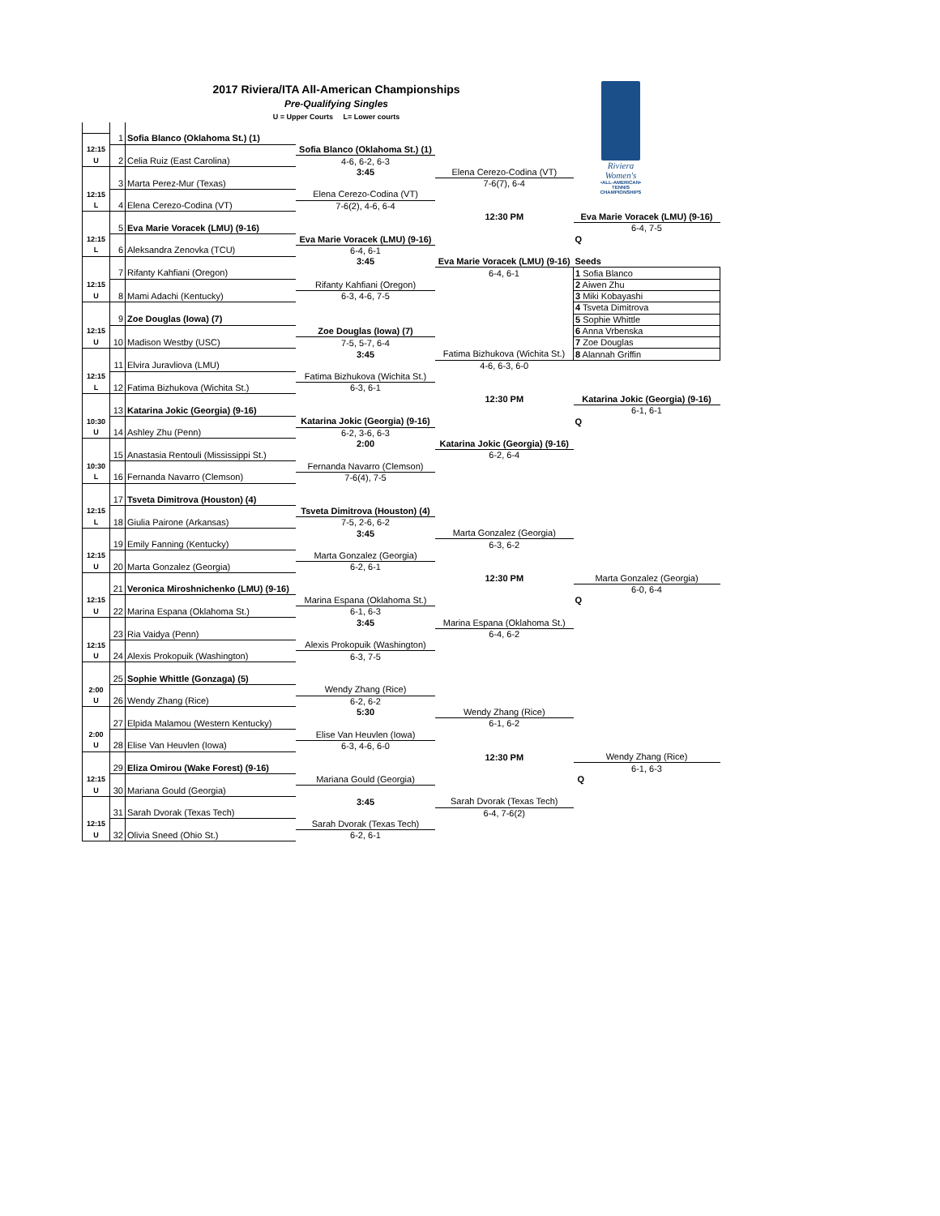2017 Riviera/ITA All-American Championships
Pre-Qualifying Singles
U = Upper Courts L= Lower courts
Riviera Women's
•ALL-AMERICAN•
TENNIS CHAMPIONSHIPS
| | 1 | Sofia Blanco (Oklahoma St.) (1) | | | |
| 12:15 | | | Sofia Blanco (Oklahoma St.) (1) | | |
| U | 2 | Celia Ruiz (East Carolina) | 4-6, 6-2, 6-3 | | |
| | | | 3:45 | Elena Cerezo-Codina (VT) | |
| | 3 | Marta Perez-Mur (Texas) | | 7-6(7), 6-4 | |
| 12:15 | | | Elena Cerezo-Codina (VT) | | |
| L | 4 | Elena Cerezo-Codina (VT) | 7-6(2), 4-6, 6-4 | | |
| | | | | 12:30 PM | Eva Marie Voracek (LMU) (9-16) |
| | 5 | Eva Marie Voracek (LMU) (9-16) | | | 6-4, 7-5 |
| 12:15 | | | Eva Marie Voracek (LMU) (9-16) | | Q |
| L | 6 | Aleksandra Zenovka (TCU) | 6-4, 6-1 | | |
| | | | 3:45 | Eva Marie Voracek (LMU) (9-16) | Seeds |
| | 7 | Rifanty Kahfiani (Oregon) | | 6-4, 6-1 | 1 Sofia Blanco |
| 12:15 | | | Rifanty Kahfiani (Oregon) | | 2 Aiwen Zhu |
| U | 8 | Mami Adachi (Kentucky) | 6-3, 4-6, 7-5 | | 3 Miki Kobayashi |
| | | | | | 4 Tsveta Dimitrova |
| | 9 | Zoe Douglas (Iowa) (7) | | | 5 Sophie Whittle |
| 12:15 | | | Zoe Douglas (Iowa) (7) | | 6 Anna Vrbenska |
| U | 10 | Madison Westby (USC) | 7-5, 5-7, 6-4 | | 7 Zoe Douglas |
| | | | 3:45 | Fatima Bizhukova (Wichita St.) | 8 Alannah Griffin |
| | 11 | Elvira Juravliova (LMU) | | 4-6, 6-3, 6-0 | |
| 12:15 | | | Fatima Bizhukova (Wichita St.) | | |
| L | 12 | Fatima Bizhukova (Wichita St.) | 6-3, 6-1 | | |
| | | | | 12:30 PM | Katarina Jokic (Georgia) (9-16) |
| | 13 | Katarina Jokic (Georgia) (9-16) | | | 6-1, 6-1 |
| 10:30 | | | Katarina Jokic (Georgia) (9-16) | | Q |
| U | 14 | Ashley Zhu (Penn) | 6-2, 3-6, 6-3 | | |
| | | | 2:00 | Katarina Jokic (Georgia) (9-16) | |
| | 15 | Anastasia Rentouli (Mississippi St.) | | 6-2, 6-4 | |
| 10:30 | | | Fernanda Navarro (Clemson) | | |
| L | 16 | Fernanda Navarro (Clemson) | 7-6(4), 7-5 | | |
| | 17 | Tsveta Dimitrova (Houston) (4) | | | |
| 12:15 | | | Tsveta Dimitrova (Houston) (4) | | |
| L | 18 | Giulia Pairone (Arkansas) | 7-5, 2-6, 6-2 | | |
| | | | 3:45 | Marta Gonzalez (Georgia) | |
| | 19 | Emily Fanning (Kentucky) | | 6-3, 6-2 | |
| 12:15 | | | Marta Gonzalez (Georgia) | | |
| U | 20 | Marta Gonzalez (Georgia) | 6-2, 6-1 | | |
| | | | | 12:30 PM | Marta Gonzalez (Georgia) |
| | 21 | Veronica Miroshnichenko (LMU) (9-16) | | | 6-0, 6-4 |
| 12:15 | | | Marina Espana (Oklahoma St.) | | Q |
| U | 22 | Marina Espana (Oklahoma St.) | 6-1, 6-3 | | |
| | | | 3:45 | Marina Espana (Oklahoma St.) | |
| | 23 | Ria Vaidya (Penn) | | 6-4, 6-2 | |
| 12:15 | | | Alexis Prokopuik (Washington) | | |
| U | 24 | Alexis Prokopuik (Washington) | 6-3, 7-5 | | |
| | 25 | Sophie Whittle (Gonzaga) (5) | | | |
| 2:00 | | | Wendy Zhang (Rice) | | |
| U | 26 | Wendy Zhang (Rice) | 6-2, 6-2 | | |
| | | | 5:30 | Wendy Zhang (Rice) | |
| | 27 | Elpida Malamou (Western Kentucky) | | 6-1, 6-2 | |
| 2:00 | | | Elise Van Heuvlen (Iowa) | | |
| U | 28 | Elise Van Heuvlen (Iowa) | 6-3, 4-6, 6-0 | | |
| | | | | 12:30 PM | Wendy Zhang (Rice) |
| | 29 | Eliza Omirou (Wake Forest) (9-16) | | | 6-1, 6-3 |
| 12:15 | | | Mariana Gould (Georgia) | | Q |
| U | 30 | Mariana Gould (Georgia) | | | |
| | | | 3:45 | Sarah Dvorak (Texas Tech) | |
| | 31 | Sarah Dvorak (Texas Tech) | | 6-4, 7-6(2) | |
| 12:15 | | | Sarah Dvorak (Texas Tech) | | |
| U | 32 | Olivia Sneed (Ohio St.) | 6-2, 6-1 | | |